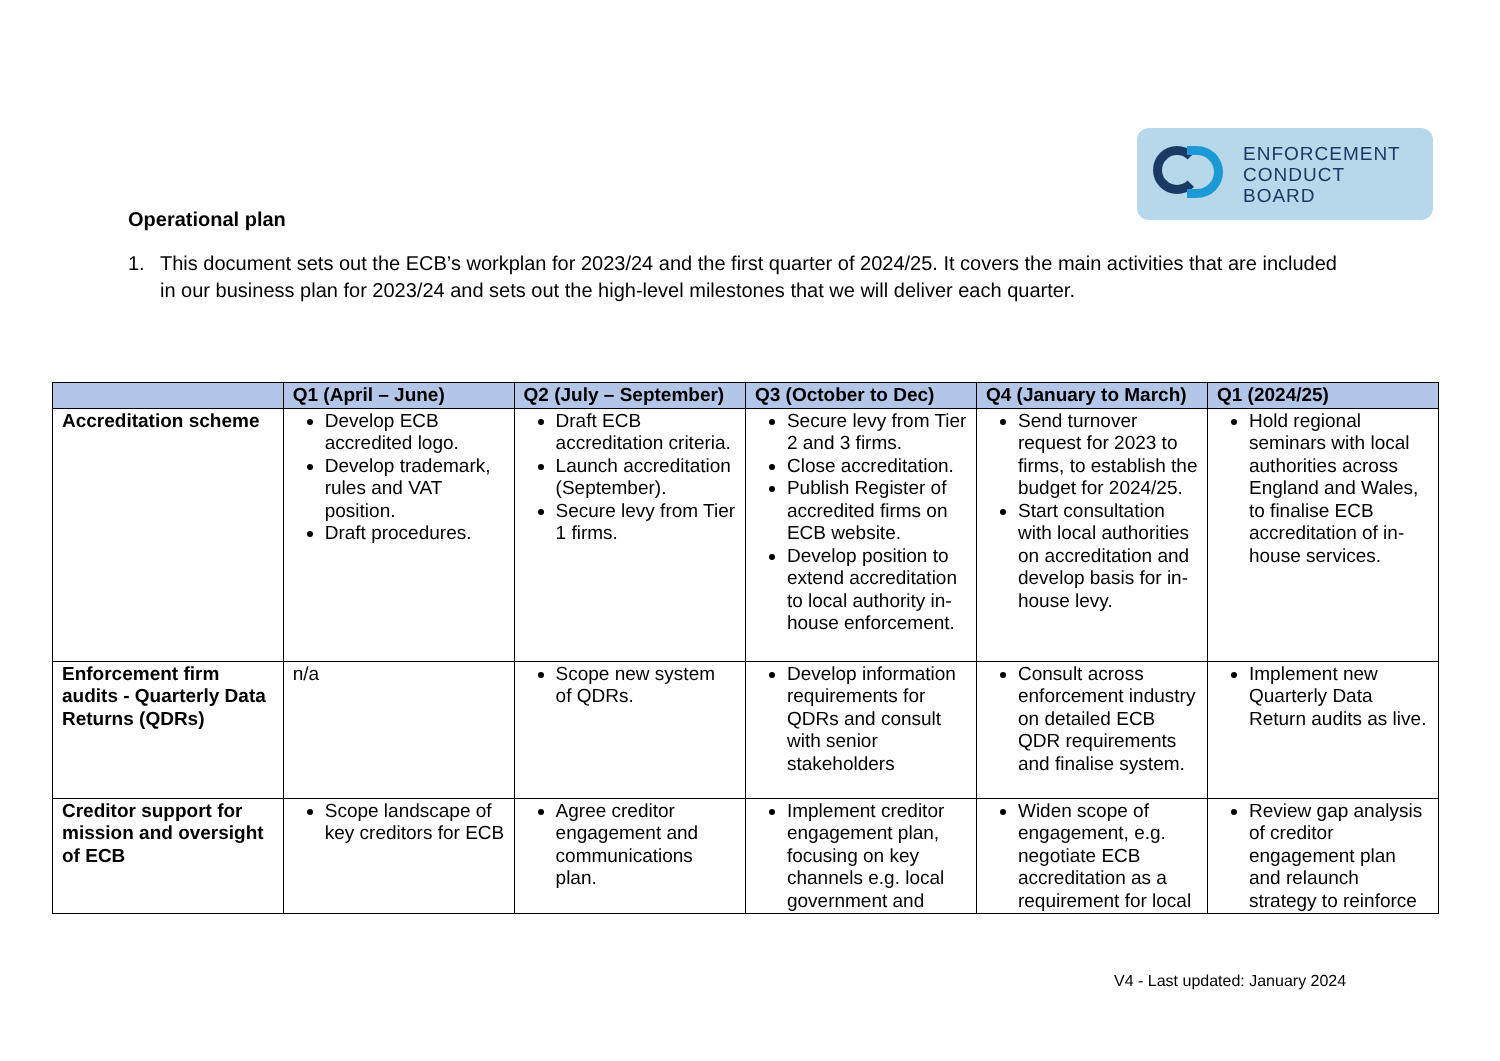ENFORCEMENT
CONDUCT
BOARD
Operational plan
1. This document sets out the ECB’s workplan for 2023/24 and the first quarter of 2024/25. It covers the main activities that are included in our business plan for 2023/24 and sets out the high-level milestones that we will deliver each quarter.
| | Q1 (April – June) | Q2 (July – September) | Q3 (October to Dec) | Q4 (January to March) | Q1 (2024/25) |
| --- | --- | --- | --- | --- | --- |
| Accreditation scheme | Develop ECB accredited logo. Develop trademark, rules and VAT position. Draft procedures. | Draft ECB accreditation criteria. Launch accreditation (September). Secure levy from Tier 1 firms. | Secure levy from Tier 2 and 3 firms. Close accreditation. Publish Register of accredited firms on ECB website. Develop position to extend accreditation to local authority in-house enforcement. | Send turnover request for 2023 to firms, to establish the budget for 2024/25. Start consultation with local authorities on accreditation and develop basis for in-house levy. | Hold regional seminars with local authorities across England and Wales, to finalise ECB accreditation of in-house services. |
| Enforcement firm audits - Quarterly Data Returns (QDRs) | n/a | Scope new system of QDRs. | Develop information requirements for QDRs and consult with senior stakeholders | Consult across enforcement industry on detailed ECB QDR requirements and finalise system. | Implement new Quarterly Data Return audits as live. |
| Creditor support for mission and oversight of ECB | Scope landscape of key creditors for ECB | Agree creditor engagement and communications plan. | Implement creditor engagement plan, focusing on key channels e.g. local government and | Widen scope of engagement, e.g. negotiate ECB accreditation as a requirement for local | Review gap analysis of creditor engagement plan and relaunch strategy to reinforce |
V4 - Last updated: January 2024